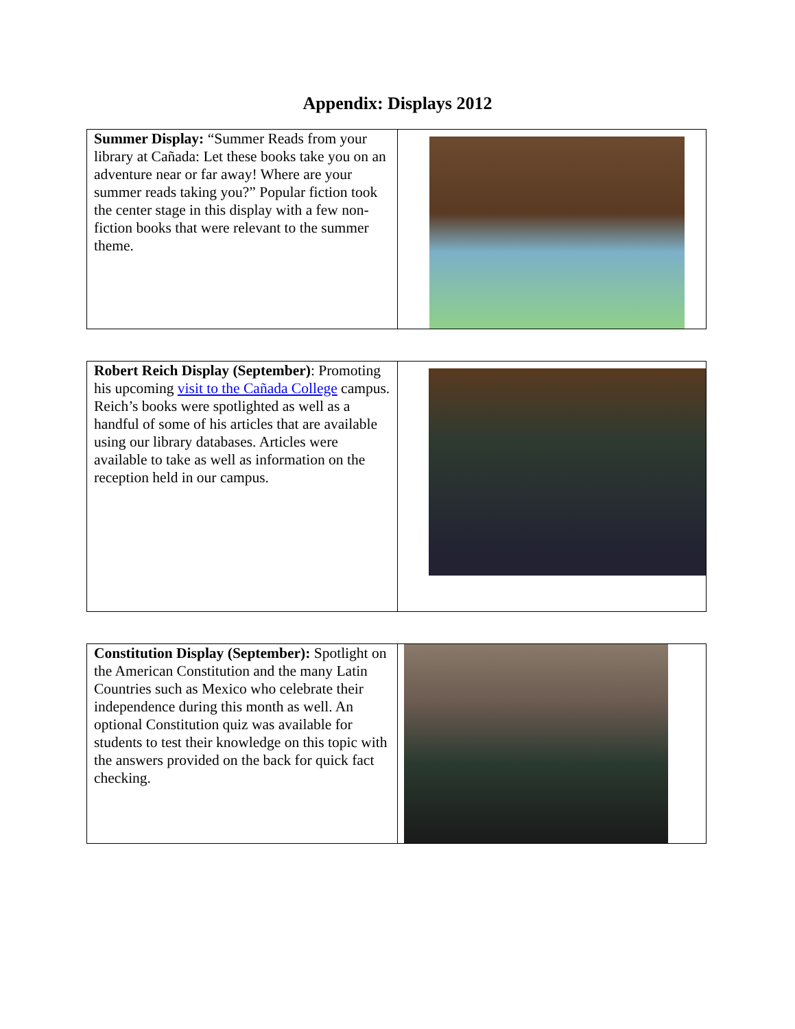Appendix: Displays 2012
| Summer Display: “Summer Reads from your library at Cañada: Let these books take you on an adventure near or far away! Where are your summer reads taking you?” Popular fiction took the center stage in this display with a few non-fiction books that were relevant to the summer theme. | |
| Robert Reich Display (September) : Promoting his upcoming visit to the Cañada College campus. Reich’s books were spotlighted as well as a handful of some of his articles that are available using our library databases. Articles were available to take as well as information on the reception held in our campus. | |
| Constitution Display (September): Spotlight on the American Constitution and the many Latin Countries such as Mexico who celebrate their independence during this month as well. An optional Constitution quiz was available for students to test their knowledge on this topic with the answers provided on the back for quick fact checking. | |